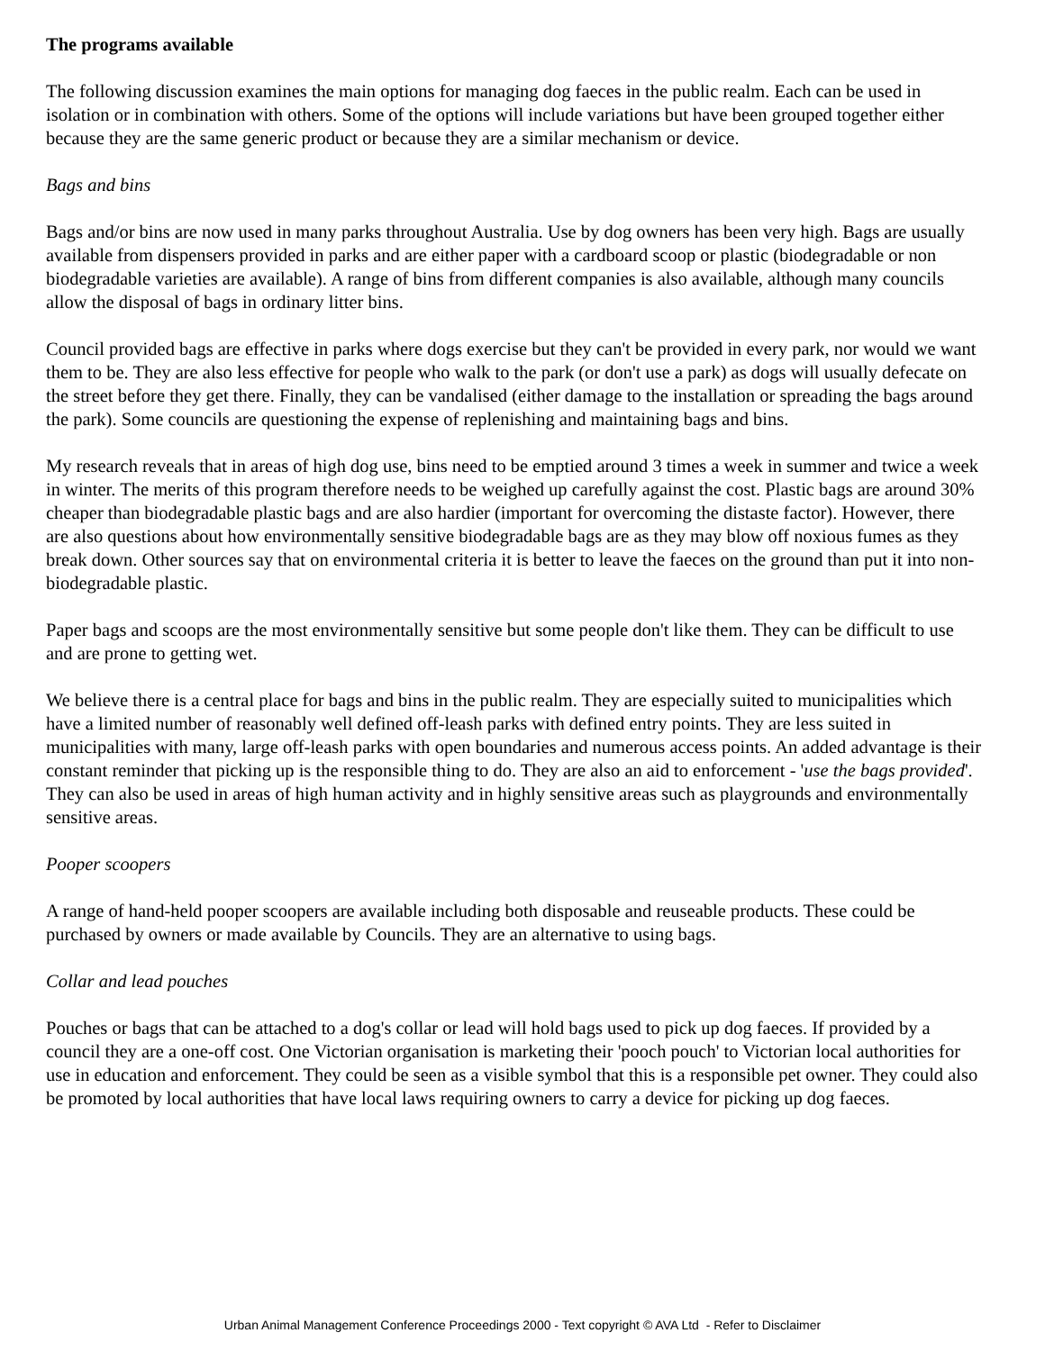The programs available
The following discussion examines the main options for managing dog faeces in the public realm. Each can be used in isolation or in combination with others. Some of the options will include variations but have been grouped together either because they are the same generic product or because they are a similar mechanism or device.
Bags and bins
Bags and/or bins are now used in many parks throughout Australia. Use by dog owners has been very high. Bags are usually available from dispensers provided in parks and are either paper with a cardboard scoop or plastic (biodegradable or non biodegradable varieties are available). A range of bins from different companies is also available, although many councils allow the disposal of bags in ordinary litter bins.
Council provided bags are effective in parks where dogs exercise but they can't be provided in every park, nor would we want them to be. They are also less effective for people who walk to the park (or don't use a park) as dogs will usually defecate on the street before they get there. Finally, they can be vandalised (either damage to the installation or spreading the bags around the park). Some councils are questioning the expense of replenishing and maintaining bags and bins.
My research reveals that in areas of high dog use, bins need to be emptied around 3 times a week in summer and twice a week in winter. The merits of this program therefore needs to be weighed up carefully against the cost. Plastic bags are around 30% cheaper than biodegradable plastic bags and are also hardier (important for overcoming the distaste factor). However, there are also questions about how environmentally sensitive biodegradable bags are as they may blow off noxious fumes as they break down. Other sources say that on environmental criteria it is better to leave the faeces on the ground than put it into non-biodegradable plastic.
Paper bags and scoops are the most environmentally sensitive but some people don't like them. They can be difficult to use and are prone to getting wet.
We believe there is a central place for bags and bins in the public realm. They are especially suited to municipalities which have a limited number of reasonably well defined off-leash parks with defined entry points. They are less suited in municipalities with many, large off-leash parks with open boundaries and numerous access points. An added advantage is their constant reminder that picking up is the responsible thing to do. They are also an aid to enforcement - 'use the bags provided'. They can also be used in areas of high human activity and in highly sensitive areas such as playgrounds and environmentally sensitive areas.
Pooper scoopers
A range of hand-held pooper scoopers are available including both disposable and reuseable products. These could be purchased by owners or made available by Councils. They are an alternative to using bags.
Collar and lead pouches
Pouches or bags that can be attached to a dog's collar or lead will hold bags used to pick up dog faeces. If provided by a council they are a one-off cost. One Victorian organisation is marketing their 'pooch pouch' to Victorian local authorities for use in education and enforcement. They could be seen as a visible symbol that this is a responsible pet owner. They could also be promoted by local authorities that have local laws requiring owners to carry a device for picking up dog faeces.
Urban Animal Management Conference Proceedings 2000 - Text copyright © AVA Ltd - Refer to Disclaimer